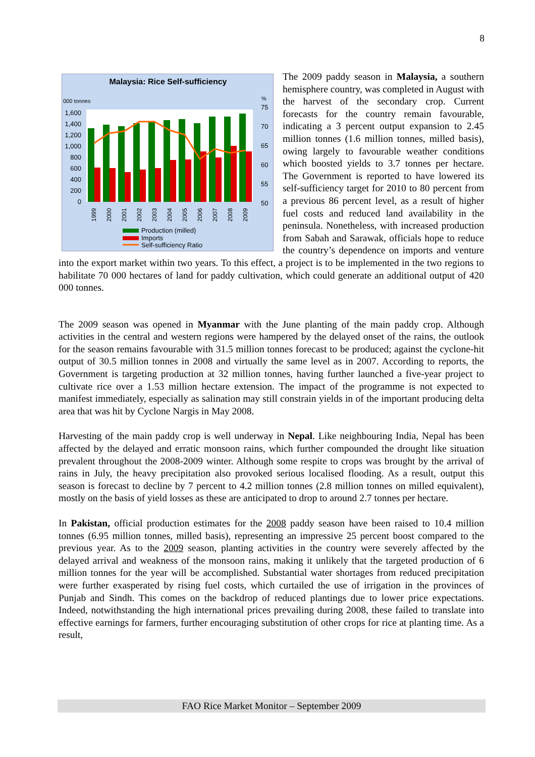8
Malaysia: Rice Self-sufficiency
000 tonnes
%
1,600
1,400
1,200
1,000
800
600
400
200
0
75
70
65
60
55
50
1999
2000
2001
2002
2003
2004
2005
2006
2007
2008
2009
Production (milled)
Imports
Self-sufficiency Ratio
The 2009 paddy season in Malaysia, a southern hemisphere country, was completed in August with the harvest of the secondary crop. Current forecasts for the country remain favourable, indicating a 3 percent output expansion to 2.45 million tonnes (1.6 million tonnes, milled basis), owing largely to favourable weather conditions which boosted yields to 3.7 tonnes per hectare. The Government is reported to have lowered its self-sufficiency target for 2010 to 80 percent from a previous 86 percent level, as a result of higher fuel costs and reduced land availability in the peninsula. Nonetheless, with increased production from Sabah and Sarawak, officials hope to reduce the country’s dependence on imports and venture into the export market within two years. To this effect, a project is to be implemented in the two regions to habilitate 70 000 hectares of land for paddy cultivation, which could generate an additional output of 420 000 tonnes.
The 2009 season was opened in Myanmar with the June planting of the main paddy crop. Although activities in the central and western regions were hampered by the delayed onset of the rains, the outlook for the season remains favourable with 31.5 million tonnes forecast to be produced; against the cyclone-hit output of 30.5 million tonnes in 2008 and virtually the same level as in 2007. According to reports, the Government is targeting production at 32 million tonnes, having further launched a five-year project to cultivate rice over a 1.53 million hectare extension. The impact of the programme is not expected to manifest immediately, especially as salination may still constrain yields in of the important producing delta area that was hit by Cyclone Nargis in May 2008.
Harvesting of the main paddy crop is well underway in Nepal. Like neighbouring India, Nepal has been affected by the delayed and erratic monsoon rains, which further compounded the drought like situation prevalent throughout the 2008-2009 winter. Although some respite to crops was brought by the arrival of rains in July, the heavy precipitation also provoked serious localised flooding. As a result, output this season is forecast to decline by 7 percent to 4.2 million tonnes (2.8 million tonnes on milled equivalent), mostly on the basis of yield losses as these are anticipated to drop to around 2.7 tonnes per hectare.
In Pakistan, official production estimates for the 2008 paddy season have been raised to 10.4 million tonnes (6.95 million tonnes, milled basis), representing an impressive 25 percent boost compared to the previous year. As to the 2009 season, planting activities in the country were severely affected by the delayed arrival and weakness of the monsoon rains, making it unlikely that the targeted production of 6 million tonnes for the year will be accomplished. Substantial water shortages from reduced precipitation were further exasperated by rising fuel costs, which curtailed the use of irrigation in the provinces of Punjab and Sindh. This comes on the backdrop of reduced plantings due to lower price expectations. Indeed, notwithstanding the high international prices prevailing during 2008, these failed to translate into effective earnings for farmers, further encouraging substitution of other crops for rice at planting time. As a result,
FAO Rice Market Monitor – September 2009